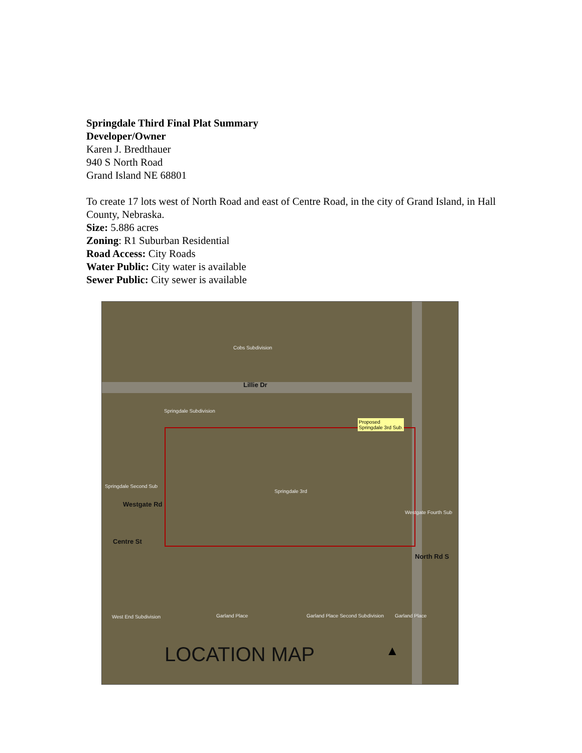Springdale Third Final Plat Summary
Developer/Owner
Karen J. Bredthauer
940 S North Road
Grand Island NE 68801
To create 17 lots west of North Road and east of Centre Road, in the city of Grand Island, in Hall County, Nebraska.
Size: 5.886 acres
Zoning: R1 Suburban Residential
Road Access: City Roads
Water Public: City water is available
Sewer Public: City sewer is available
Cobs Subdivision
Lillie Dr
Springdale Subdivision
Proposed
Springdale 3rd Sub.
Springdale Second Sub
Springdale 3rd
Westgate Rd
Westgate Fourth Sub
Centre St
North Rd S
West End Subdivision Garland Place Garland Place Second Subdivision Garland Place
LOCATION MAP ▲